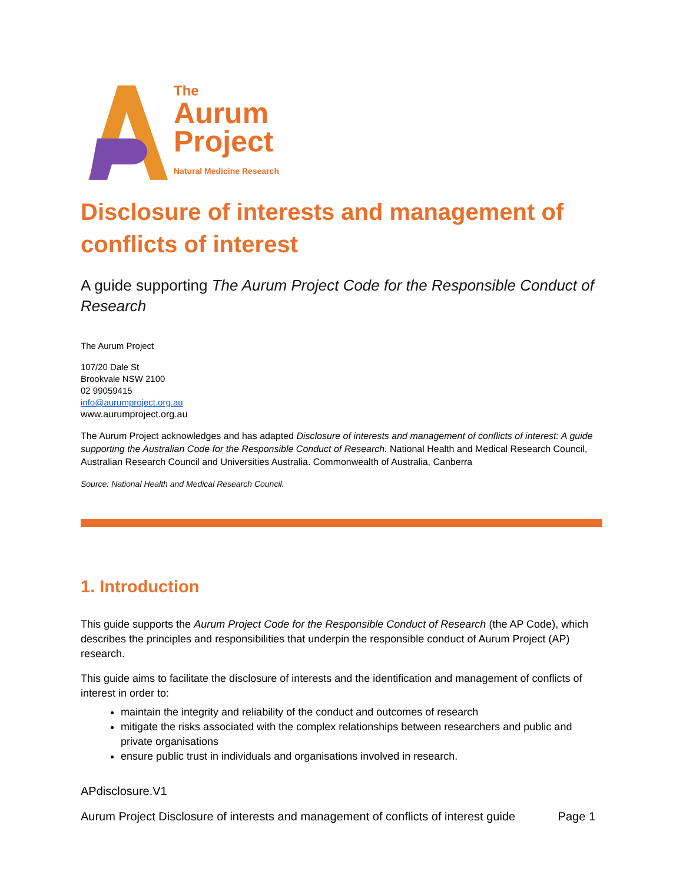The
Aurum
Project
Natural Medicine Research
Disclosure of interests and management of conflicts of interest
A guide supporting The Aurum Project Code for the Responsible Conduct of Research
The Aurum Project
107/20 Dale St
Brookvale NSW 2100
02 99059415
info@aurumproject.org.au
www.aurumproject.org.au
The Aurum Project acknowledges and has adapted Disclosure of interests and management of conflicts of interest: A guide supporting the Australian Code for the Responsible Conduct of Research. National Health and Medical Research Council, Australian Research Council and Universities Australia. Commonwealth of Australia, Canberra
Source: National Health and Medical Research Council.
1. Introduction
This guide supports the Aurum Project Code for the Responsible Conduct of Research (the AP Code), which describes the principles and responsibilities that underpin the responsible conduct of Aurum Project (AP) research.
This guide aims to facilitate the disclosure of interests and the identification and management of conflicts of interest in order to:
maintain the integrity and reliability of the conduct and outcomes of research
mitigate the risks associated with the complex relationships between researchers and public and private organisations
ensure public trust in individuals and organisations involved in research.
APdisclosure.V1
Aurum Project Disclosure of interests and management of conflicts of interest guide Page 1